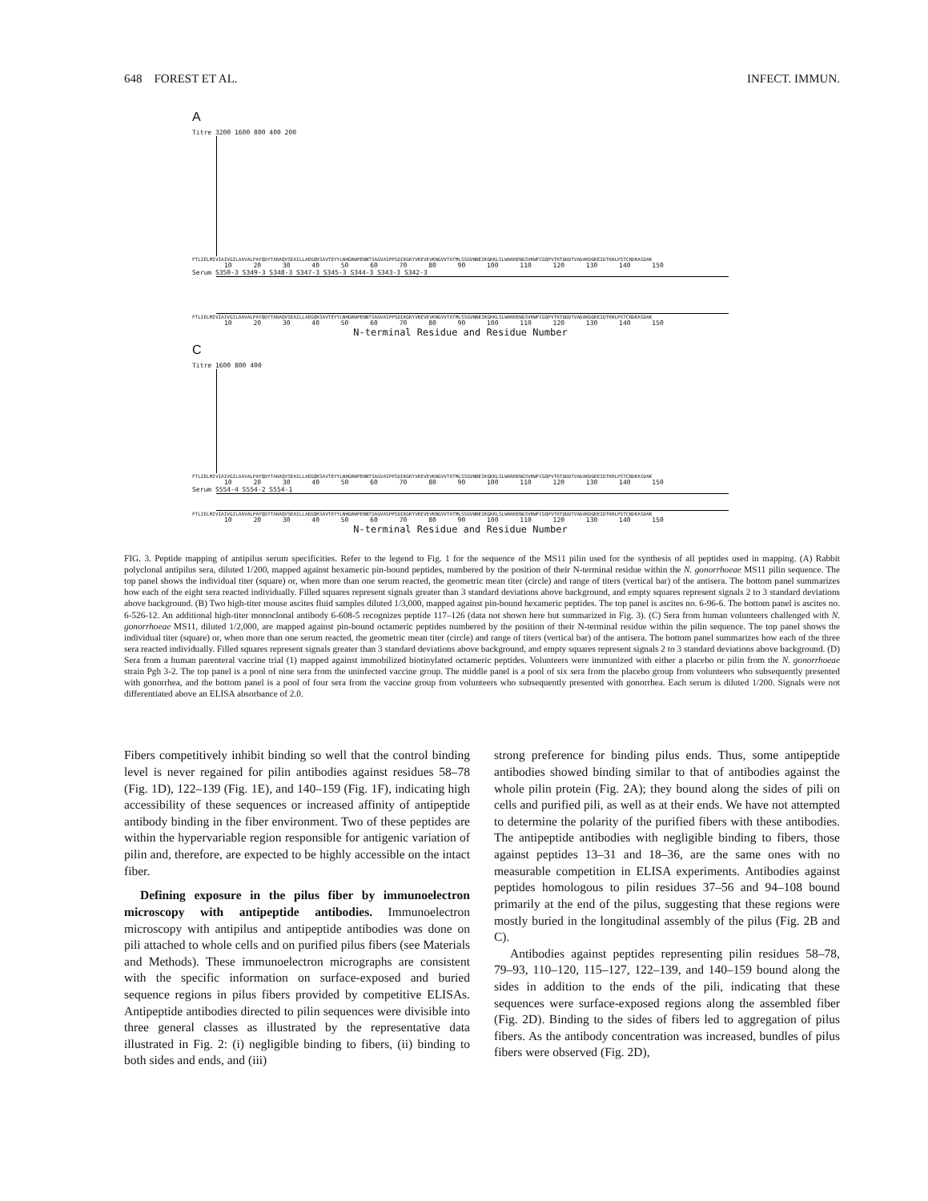648 FOREST ET AL. INFECT. IMMUN.
A
Titre 3200 1600 800 400 200
FTLIELMIVIAIVGILAAVALPAYQDYTARAQVSEAILLAEGQKSAVTEYYLNHGKWPENNTSAGVASPPSDIKGKYVKEVEVKNGVVTATMLSSGVNNEIKGKKLSLWARRENGSVKWFCGQPVTRTDDDTVADAKDGKEIDTKHLPSTCRDKASDAK
10 20 30 40 50 60 70 80 90 100 110 120 130 140 150
Serum S350-3 S349-3 S348-3 S347-3 S345-3 S344-3 S343-3 S342-3
FTLIELMIVIAIVGILAAVALPAYQDYTARAQVSEAILLAEGQKSAVTEYYLNHGKWPENNTSAGVASPPSDIKGKYVKEVEVKNGVVTATMLSSGVNNEIKGKKLSLWARRENGSVKWFCGQPVTRTDDDTVADAKDGKEIDTKHLPSTCRDKASDAK
10 20 30 40 50 60 70 80 90 100 110 120 130 140 150
N-terminal Residue and Residue Number
C
Titre 1600 800 400
FTLIELMIVIAIVGILAAVALPAYQDYTARAQVSEAILLAEGQKSAVTEYYLNHGKWPENNTSAGVASPPSDIKGKYVKEVEVKNGVVTATMLSSGVNNEIKGKKLSLWARRENGSVKWFCGQPVTRTDDDTVADAKDGKEIDTKHLPSTCRDKASDAK
10 20 30 40 50 60 70 80 90 100 110 120 130 140 150
Serum S554-4 S554-2 S554-1
FTLIELMIVIAIVGILAAVALPAYQDYTARAQVSEAILLAEGQKSAVTEYYLNHGKWPENNTSAGVASPPSDIKGKYVKEVEVKNGVVTATMLSSGVNNEIKGKKLSLWARRENGSVKWFCGQPVTRTDDDTVADAKDGKEIDTKHLPSTCRDKASDAK
10 20 30 40 50 60 70 80 90 100 110 120 130 140 150
N-terminal Residue and Residue Number
FIG. 3. Peptide mapping of antipilus serum specificities. Refer to the legend to Fig. 1 for the sequence of the MS11 pilin used for the synthesis of all peptides used in mapping. (A) Rabbit polyclonal antipilus sera, diluted 1/200, mapped against hexameric pin-bound peptides, numbered by the position of their N-terminal residue within the N. gonorrhoeae MS11 pilin sequence. The top panel shows the individual titer (square) or, when more than one serum reacted, the geometric mean titer (circle) and range of titers (vertical bar) of the antisera. The bottom panel summarizes how each of the eight sera reacted individually. Filled squares represent signals greater than 3 standard deviations above background, and empty squares represent signals 2 to 3 standard deviations above background. (B) Two high-titer mouse ascites fluid samples diluted 1/3,000, mapped against pin-bound hexameric peptides. The top panel is ascites no. 6-96-6. The bottom panel is ascites no. 6-526-12. An additional high-titer monoclonal antibody 6-608-5 recognizes peptide 117–126 (data not shown here but summarized in Fig. 3). (C) Sera from human volunteers challenged with N. gonorrhoeae MS11, diluted 1/2,000, are mapped against pin-bound octameric peptides numbered by the position of their N-terminal residue within the pilin sequence. The top panel shows the individual titer (square) or, when more than one serum reacted, the geometric mean titer (circle) and range of titers (vertical bar) of the antisera. The bottom panel summarizes how each of the three sera reacted individually. Filled squares represent signals greater than 3 standard deviations above background, and empty squares represent signals 2 to 3 standard deviations above background. (D) Sera from a human parenteral vaccine trial (1) mapped against immobilized biotinylated octameric peptides. Volunteers were immunized with either a placebo or pilin from the N. gonorrhoeae strain Pgh 3-2. The top panel is a pool of nine sera from the uninfected vaccine group. The middle panel is a pool of six sera from the placebo group from volunteers who subsequently presented with gonorrhea, and the bottom panel is a pool of four sera from the vaccine group from volunteers who subsequently presented with gonorrhea. Each serum is diluted 1/200. Signals were not differentiated above an ELISA absorbance of 2.0.
Fibers competitively inhibit binding so well that the control binding level is never regained for pilin antibodies against residues 58–78 (Fig. 1D), 122–139 (Fig. 1E), and 140–159 (Fig. 1F), indicating high accessibility of these sequences or increased affinity of antipeptide antibody binding in the fiber environment. Two of these peptides are within the hypervariable region responsible for antigenic variation of pilin and, therefore, are expected to be highly accessible on the intact fiber.
Defining exposure in the pilus fiber by immunoelectron microscopy with antipeptide antibodies. Immunoelectron microscopy with antipilus and antipeptide antibodies was done on pili attached to whole cells and on purified pilus fibers (see Materials and Methods). These immunoelectron micrographs are consistent with the specific information on surface-exposed and buried sequence regions in pilus fibers provided by competitive ELISAs. Antipeptide antibodies directed to pilin sequences were divisible into three general classes as illustrated by the representative data illustrated in Fig. 2: (i) negligible binding to fibers, (ii) binding to both sides and ends, and (iii)
strong preference for binding pilus ends. Thus, some antipeptide antibodies showed binding similar to that of antibodies against the whole pilin protein (Fig. 2A); they bound along the sides of pili on cells and purified pili, as well as at their ends. We have not attempted to determine the polarity of the purified fibers with these antibodies. The antipeptide antibodies with negligible binding to fibers, those against peptides 13–31 and 18–36, are the same ones with no measurable competition in ELISA experiments. Antibodies against peptides homologous to pilin residues 37–56 and 94–108 bound primarily at the end of the pilus, suggesting that these regions were mostly buried in the longitudinal assembly of the pilus (Fig. 2B and C).
Antibodies against peptides representing pilin residues 58–78, 79–93, 110–120, 115–127, 122–139, and 140–159 bound along the sides in addition to the ends of the pili, indicating that these sequences were surface-exposed regions along the assembled fiber (Fig. 2D). Binding to the sides of fibers led to aggregation of pilus fibers. As the antibody concentration was increased, bundles of pilus fibers were observed (Fig. 2D),